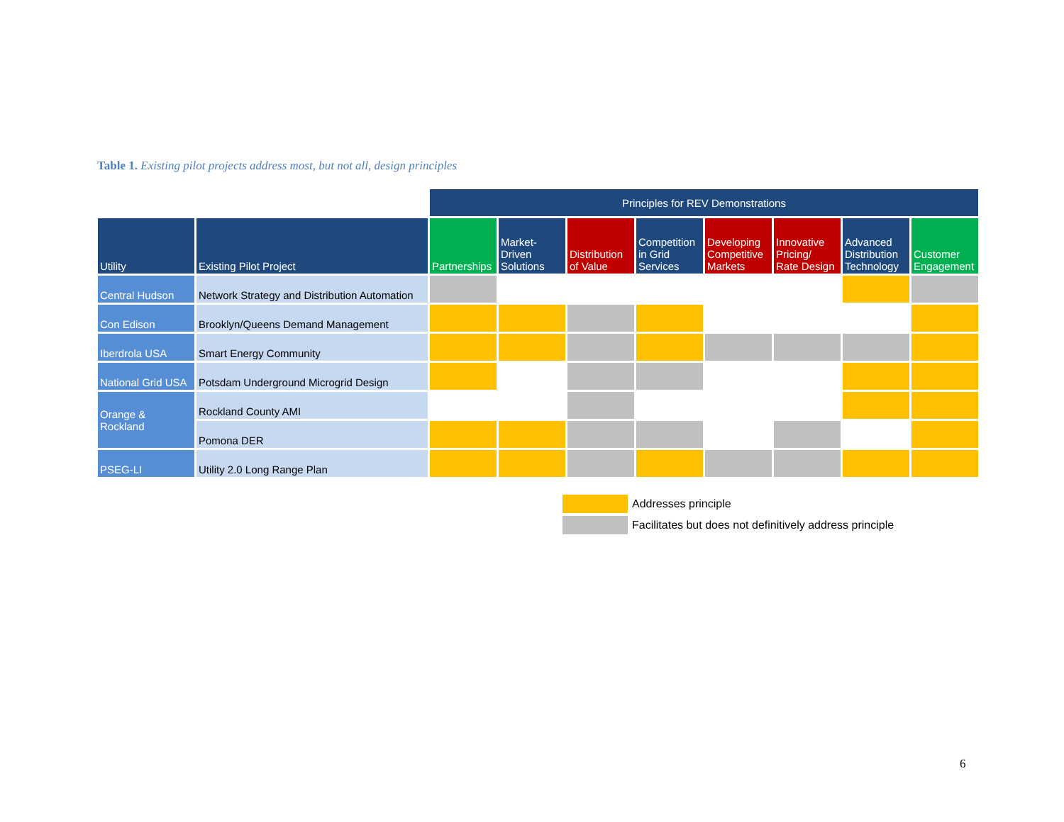Table 1. Existing pilot projects address most, but not all, design principles
| | | Principles for REV Demonstrations | | | | | | | |
| --- | --- | --- | --- | --- | --- | --- | --- | --- | --- |
| Utility | Existing Pilot Project | Partnerships | Market- Driven Solutions | Distribution of Value | Competition in Grid Services | Developing Competitive Markets | Innovative Pricing/ Rate Design | Advanced Distribution Technology | Customer Engagement |
| Central Hudson | Network Strategy and Distribution Automation | | | | | | | | |
| Con Edison | Brooklyn/Queens Demand Management | | | | | | | | |
| Iberdrola USA | Smart Energy Community | | | | | | | | |
| National Grid USA | Potsdam Underground Microgrid Design | | | | | | | | |
| Orange & Rockland | Rockland County AMI | | | | | | | | |
| | Pomona DER | | | | | | | | |
| PSEG-LI | Utility 2.0 Long Range Plan | | | | | | | | |
Addresses principle
Facilitates but does not definitively address principle
6